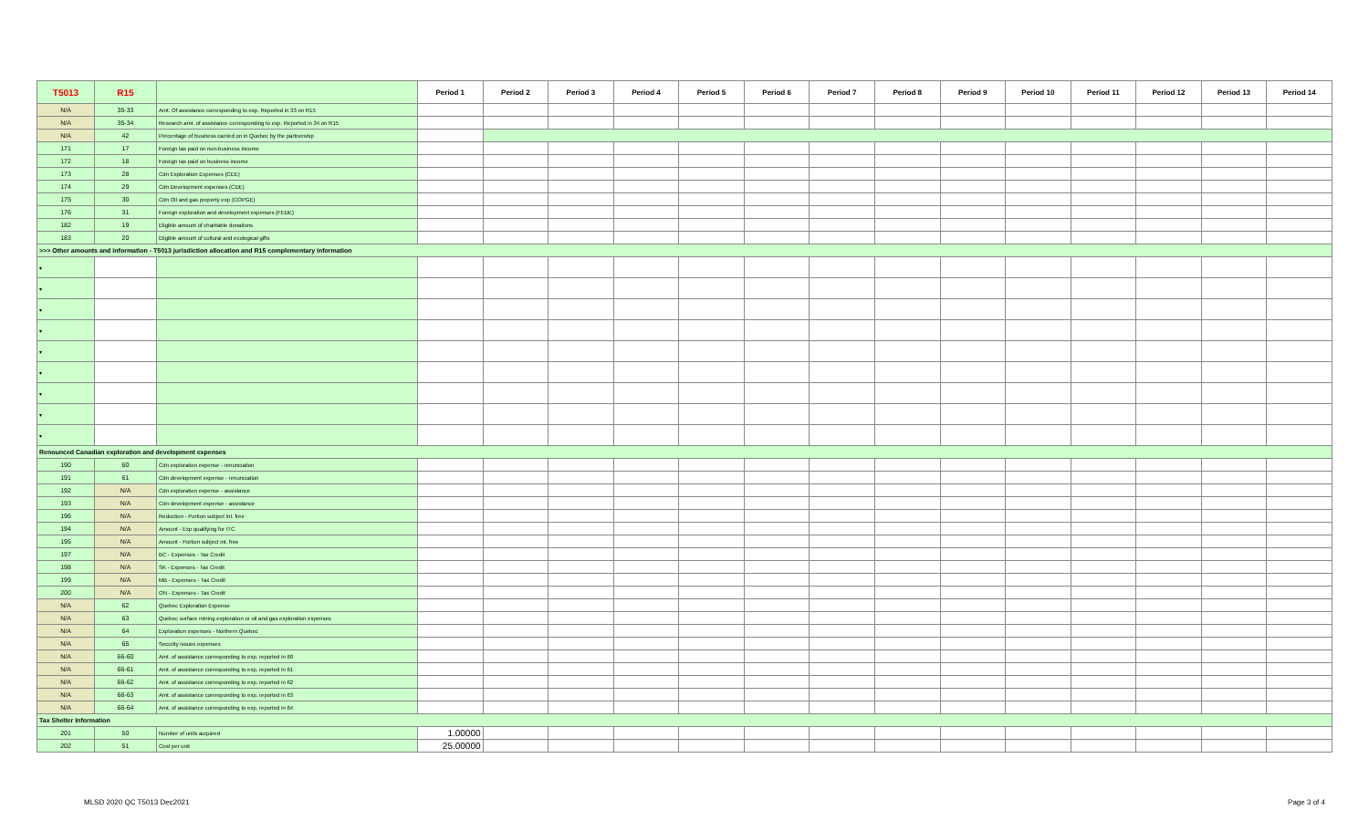| T5013 | R15 | | Period 1 | Period 2 | Period 3 | Period 4 | Period 5 | Period 6 | Period 7 | Period 8 | Period 9 | Period 10 | Period 11 | Period 12 | Period 13 | Period 14 |
| --- | --- | --- | --- | --- | --- | --- | --- | --- | --- | --- | --- | --- | --- | --- | --- | --- |
| N/A | 35-33 | Amt. Of assistance corresponding to exp. Reported in 33 on R15 | | | | | | | | | | | | | | |
| N/A | 35-34 | Research amt. of assistance corresponding to exp. Reported in 34 on R15 | | | | | | | | | | | | | | |
| N/A | 42 | Percentage of business carried on in Quebec by the partnership | | | | | | | | | | | | | | |
| 171 | 17 | Foreign tax paid on non-business income | | | | | | | | | | | | | | |
| 172 | 18 | Foreign tax paid on business income | | | | | | | | | | | | | | |
| 173 | 28 | Cdn Exploration Expenses (CEE) | | | | | | | | | | | | | | |
| 174 | 29 | Cdn Development expenses (CDE) | | | | | | | | | | | | | | |
| 175 | 30 | Cdn Oil and gas property exp (COPGE) | | | | | | | | | | | | | | |
| 176 | 31 | Foreign exploration and development expenses (FEDE) | | | | | | | | | | | | | | |
| 182 | 19 | Eligible amount of charitable donations | | | | | | | | | | | | | | |
| 183 | 20 | Eligible amount of cultural and ecological gifts | | | | | | | | | | | | | | |
| >>> Other amounts and information - T5013 jurisdiction allocation and R15 complementary information | | | | | | | | | | | | | | | | |
| ▾ | | | | | | | | | | | | | | | | |
| ▾ | | | | | | | | | | | | | | | | |
| ▾ | | | | | | | | | | | | | | | | |
| ▾ | | | | | | | | | | | | | | | | |
| ▾ | | | | | | | | | | | | | | | | |
| ▾ | | | | | | | | | | | | | | | | |
| ▾ | | | | | | | | | | | | | | | | |
| ▾ | | | | | | | | | | | | | | | | |
| ▾ | | | | | | | | | | | | | | | | |
| Renounced Canadian exploration and development expenses | | | | | | | | | | | | | | | | |
| 190 | 60 | Cdn exploration expense - renunciation | | | | | | | | | | | | | | |
| 191 | 61 | Cdn development expense - renunciation | | | | | | | | | | | | | | |
| 192 | N/A | Cdn exploration expense - assistance | | | | | | | | | | | | | | |
| 193 | N/A | Cdn development expense - assistance | | | | | | | | | | | | | | |
| 196 | N/A | Reduction - Portion subject int. free | | | | | | | | | | | | | | |
| 194 | N/A | Amount - Exp qualifying for ITC | | | | | | | | | | | | | | |
| 195 | N/A | Amount - Portion subject int. free | | | | | | | | | | | | | | |
| 197 | N/A | BC - Expenses - Tax Credit | | | | | | | | | | | | | | |
| 198 | N/A | SK - Expenses - Tax Credit | | | | | | | | | | | | | | |
| 199 | N/A | MB - Expenses - Tax Credit | | | | | | | | | | | | | | |
| 200 | N/A | ON - Expenses - Tax Credit | | | | | | | | | | | | | | |
| N/A | 62 | Quebec Exploration Expense | | | | | | | | | | | | | | |
| N/A | 63 | Quebec surface mining exploration or oil and gas exploration expenses | | | | | | | | | | | | | | |
| N/A | 64 | Exploration expenses - Northern Quebec | | | | | | | | | | | | | | |
| N/A | 65 | Security issues expenses | | | | | | | | | | | | | | |
| N/A | 66-60 | Amt. of assistance corresponding to exp. reported in 60 | | | | | | | | | | | | | | |
| N/A | 66-61 | Amt. of assistance corresponding to exp. reported in 61 | | | | | | | | | | | | | | |
| N/A | 66-62 | Amt. of assistance corresponding to exp. reported in 62 | | | | | | | | | | | | | | |
| N/A | 66-63 | Amt. of assistance corresponding to exp. reported in 63 | | | | | | | | | | | | | | |
| N/A | 66-64 | Amt. of assistance corresponding to exp. reported in 64 | | | | | | | | | | | | | | |
| Tax Shelter Information | | | | | | | | | | | | | | | | |
| 201 | 50 | Number of units acquired | 1.00000 | | | | | | | | | | | | | |
| 202 | 51 | Cost per unit | 25.00000 | | | | | | | | | | | | | |
MLSD 2020 QC T5013 Dec2021 Page 3 of 4